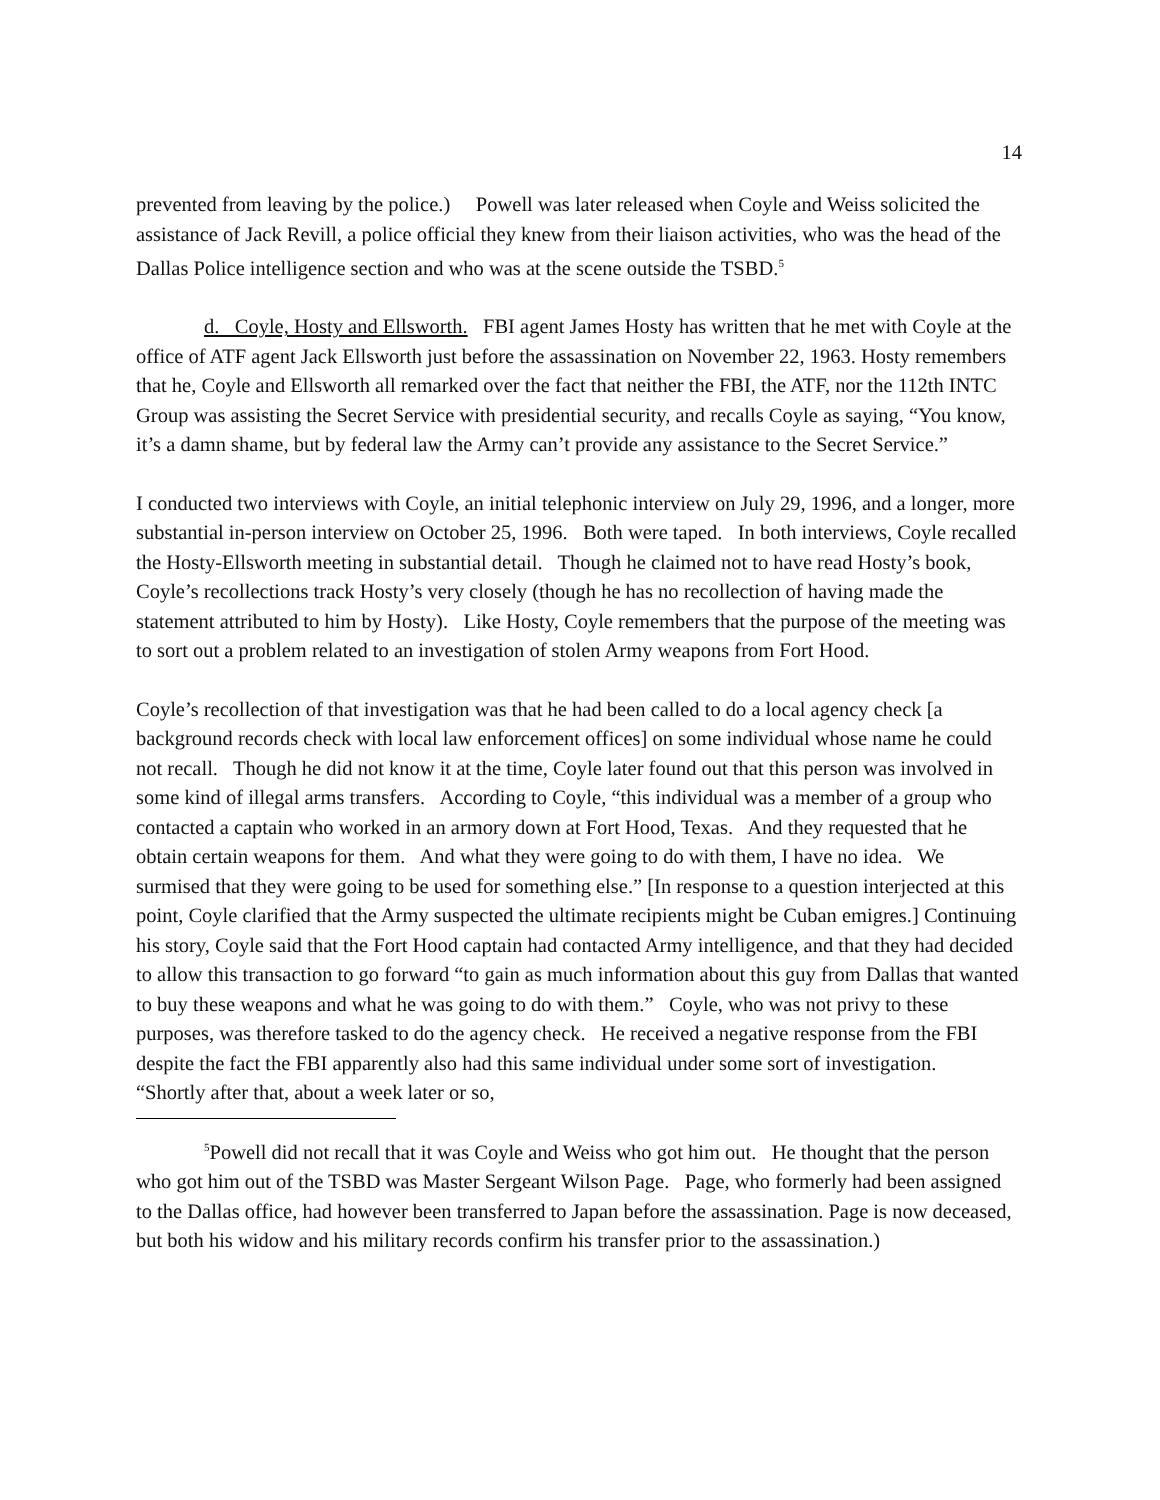14
prevented from leaving by the police.) Powell was later released when Coyle and Weiss solicited the assistance of Jack Revill, a police official they knew from their liaison activities, who was the head of the Dallas Police intelligence section and who was at the scene outside the TSBD.<sup>5</sup>
d. Coyle, Hosty and Ellsworth. FBI agent James Hosty has written that he met with Coyle at the office of ATF agent Jack Ellsworth just before the assassination on November 22, 1963. Hosty remembers that he, Coyle and Ellsworth all remarked over the fact that neither the FBI, the ATF, nor the 112th INTC Group was assisting the Secret Service with presidential security, and recalls Coyle as saying, “You know, it’s a damn shame, but by federal law the Army can’t provide any assistance to the Secret Service.”
I conducted two interviews with Coyle, an initial telephonic interview on July 29, 1996, and a longer, more substantial in-person interview on October 25, 1996. Both were taped. In both interviews, Coyle recalled the Hosty-Ellsworth meeting in substantial detail. Though he claimed not to have read Hosty’s book, Coyle’s recollections track Hosty’s very closely (though he has no recollection of having made the statement attributed to him by Hosty). Like Hosty, Coyle remembers that the purpose of the meeting was to sort out a problem related to an investigation of stolen Army weapons from Fort Hood.
Coyle’s recollection of that investigation was that he had been called to do a local agency check [a background records check with local law enforcement offices] on some individual whose name he could not recall. Though he did not know it at the time, Coyle later found out that this person was involved in some kind of illegal arms transfers. According to Coyle, “this individual was a member of a group who contacted a captain who worked in an armory down at Fort Hood, Texas. And they requested that he obtain certain weapons for them. And what they were going to do with them, I have no idea. We surmised that they were going to be used for something else.” [In response to a question interjected at this point, Coyle clarified that the Army suspected the ultimate recipients might be Cuban emigres.] Continuing his story, Coyle said that the Fort Hood captain had contacted Army intelligence, and that they had decided to allow this transaction to go forward “to gain as much information about this guy from Dallas that wanted to buy these weapons and what he was going to do with them.” Coyle, who was not privy to these purposes, was therefore tasked to do the agency check. He received a negative response from the FBI despite the fact the FBI apparently also had this same individual under some sort of investigation. “Shortly after that, about a week later or so,
<sup>5</sup> Powell did not recall that it was Coyle and Weiss who got him out. He thought that the person who got him out of the TSBD was Master Sergeant Wilson Page. Page, who formerly had been assigned to the Dallas office, had however been transferred to Japan before the assassination. Page is now deceased, but both his widow and his military records confirm his transfer prior to the assassination.)